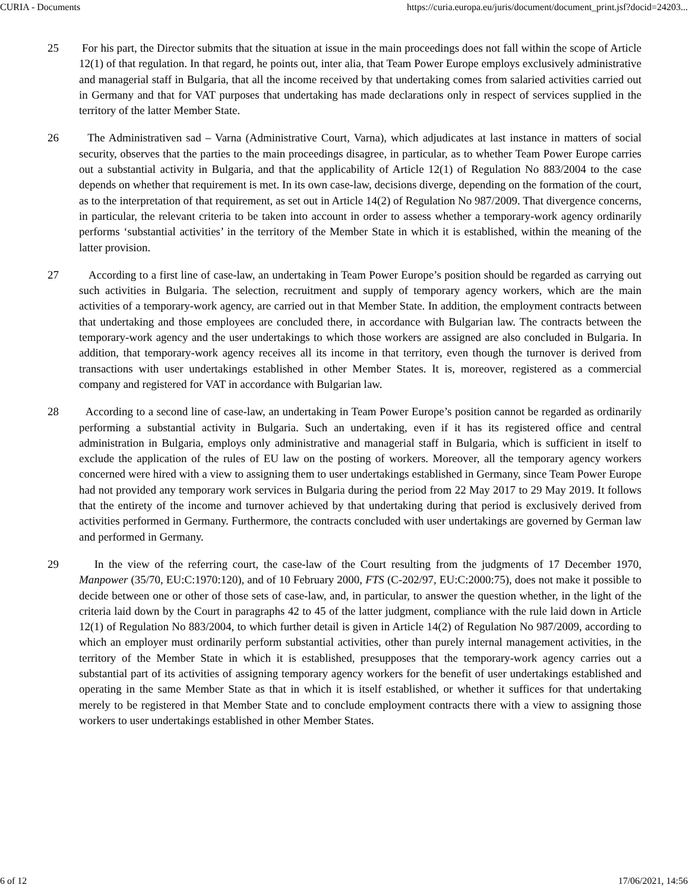CURIA - Documents https://curia.europa.eu/juris/document/document_print.jsf?docid=24203...
25 For his part, the Director submits that the situation at issue in the main proceedings does not fall within the scope of Article 12(1) of that regulation. In that regard, he points out, inter alia, that Team Power Europe employs exclusively administrative and managerial staff in Bulgaria, that all the income received by that undertaking comes from salaried activities carried out in Germany and that for VAT purposes that undertaking has made declarations only in respect of services supplied in the territory of the latter Member State.
26 The Administrativen sad – Varna (Administrative Court, Varna), which adjudicates at last instance in matters of social security, observes that the parties to the main proceedings disagree, in particular, as to whether Team Power Europe carries out a substantial activity in Bulgaria, and that the applicability of Article 12(1) of Regulation No 883/2004 to the case depends on whether that requirement is met. In its own case-law, decisions diverge, depending on the formation of the court, as to the interpretation of that requirement, as set out in Article 14(2) of Regulation No 987/2009. That divergence concerns, in particular, the relevant criteria to be taken into account in order to assess whether a temporary-work agency ordinarily performs ‘substantial activities’ in the territory of the Member State in which it is established, within the meaning of the latter provision.
27 According to a first line of case-law, an undertaking in Team Power Europe’s position should be regarded as carrying out such activities in Bulgaria. The selection, recruitment and supply of temporary agency workers, which are the main activities of a temporary-work agency, are carried out in that Member State. In addition, the employment contracts between that undertaking and those employees are concluded there, in accordance with Bulgarian law. The contracts between the temporary-work agency and the user undertakings to which those workers are assigned are also concluded in Bulgaria. In addition, that temporary-work agency receives all its income in that territory, even though the turnover is derived from transactions with user undertakings established in other Member States. It is, moreover, registered as a commercial company and registered for VAT in accordance with Bulgarian law.
28 According to a second line of case-law, an undertaking in Team Power Europe’s position cannot be regarded as ordinarily performing a substantial activity in Bulgaria. Such an undertaking, even if it has its registered office and central administration in Bulgaria, employs only administrative and managerial staff in Bulgaria, which is sufficient in itself to exclude the application of the rules of EU law on the posting of workers. Moreover, all the temporary agency workers concerned were hired with a view to assigning them to user undertakings established in Germany, since Team Power Europe had not provided any temporary work services in Bulgaria during the period from 22 May 2017 to 29 May 2019. It follows that the entirety of the income and turnover achieved by that undertaking during that period is exclusively derived from activities performed in Germany. Furthermore, the contracts concluded with user undertakings are governed by German law and performed in Germany.
29 In the view of the referring court, the case-law of the Court resulting from the judgments of 17 December 1970, Manpower (35/70, EU:C:1970:120), and of 10 February 2000, FTS (C-202/97, EU:C:2000:75), does not make it possible to decide between one or other of those sets of case-law, and, in particular, to answer the question whether, in the light of the criteria laid down by the Court in paragraphs 42 to 45 of the latter judgment, compliance with the rule laid down in Article 12(1) of Regulation No 883/2004, to which further detail is given in Article 14(2) of Regulation No 987/2009, according to which an employer must ordinarily perform substantial activities, other than purely internal management activities, in the territory of the Member State in which it is established, presupposes that the temporary-work agency carries out a substantial part of its activities of assigning temporary agency workers for the benefit of user undertakings established and operating in the same Member State as that in which it is itself established, or whether it suffices for that undertaking merely to be registered in that Member State and to conclude employment contracts there with a view to assigning those workers to user undertakings established in other Member States.
6 of 12 17/06/2021, 14:56